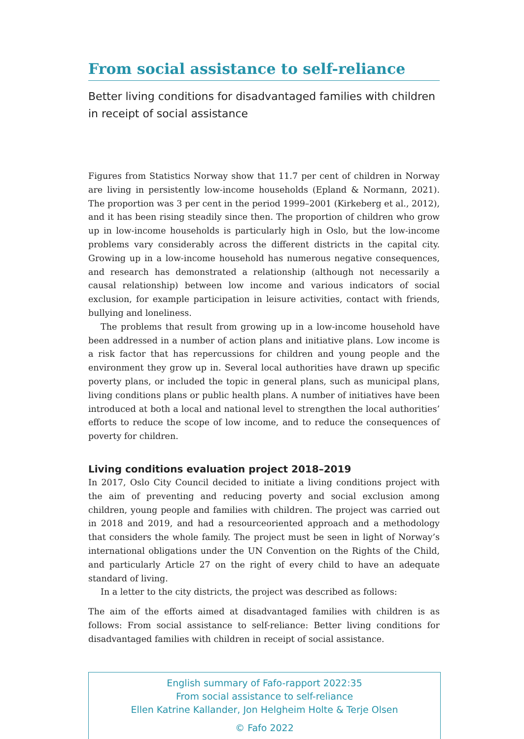From social assistance to self-reliance
Better living conditions for disadvantaged families with children in receipt of social assistance
Figures from Statistics Norway show that 11.7 per cent of children in Norway are living in persistently low-income households (Epland & Normann, 2021). The proportion was 3 per cent in the period 1999–2001 (Kirkeberg et al., 2012), and it has been rising steadily since then. The proportion of children who grow up in low-income households is particularly high in Oslo, but the low-income problems vary considerably across the different districts in the capital city. Growing up in a low-income household has numerous negative consequences, and research has demonstrated a relationship (although not necessarily a causal relationship) between low income and various indicators of social exclusion, for example participation in leisure activities, contact with friends, bullying and loneliness.
The problems that result from growing up in a low-income household have been addressed in a number of action plans and initiative plans. Low income is a risk factor that has repercussions for children and young people and the environment they grow up in. Several local authorities have drawn up specific poverty plans, or included the topic in general plans, such as municipal plans, living conditions plans or public health plans. A number of initiatives have been introduced at both a local and national level to strengthen the local authorities’ efforts to reduce the scope of low income, and to reduce the consequences of poverty for children.
Living conditions evaluation project 2018–2019
In 2017, Oslo City Council decided to initiate a living conditions project with the aim of preventing and reducing poverty and social exclusion among children, young people and families with children. The project was carried out in 2018 and 2019, and had a resourceoriented approach and a methodology that considers the whole family. The project must be seen in light of Norway’s international obligations under the UN Convention on the Rights of the Child, and particularly Article 27 on the right of every child to have an adequate standard of living.
In a letter to the city districts, the project was described as follows:
The aim of the efforts aimed at disadvantaged families with children is as follows: From social assistance to self-reliance: Better living conditions for disadvantaged families with children in receipt of social assistance.
English summary of Fafo-rapport 2022:35
From social assistance to self-reliance
Ellen Katrine Kallander, Jon Helgheim Holte & Terje Olsen
© Fafo 2022